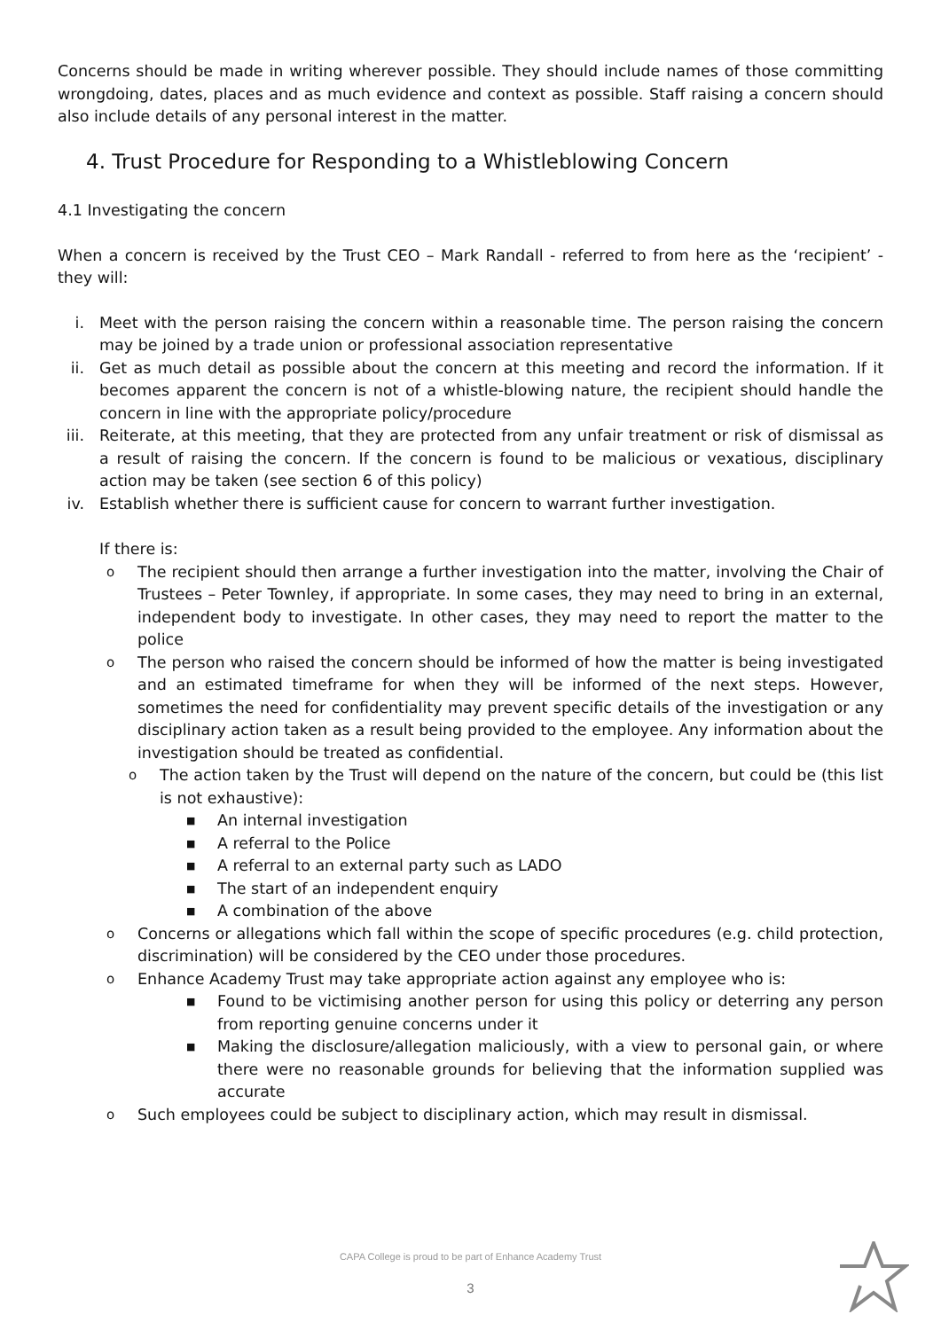Concerns should be made in writing wherever possible. They should include names of those committing wrongdoing, dates, places and as much evidence and context as possible. Staff raising a concern should also include details of any personal interest in the matter.
4. Trust Procedure for Responding to a Whistleblowing Concern
4.1 Investigating the concern
When a concern is received by the Trust CEO – Mark Randall - referred to from here as the ‘recipient’ - they will:
i. Meet with the person raising the concern within a reasonable time. The person raising the concern may be joined by a trade union or professional association representative
ii.
Get as much detail as possible about the concern at this meeting and record the information. If it becomes apparent the concern is not of a whistle-blowing nature, the recipient should handle the concern in line with the appropriate policy/procedure
iii.
Reiterate, at this meeting, that they are protected from any unfair treatment or risk of dismissal as a result of raising the concern. If the concern is found to be malicious or vexatious, disciplinary action may be taken (see section 6 of this policy)
iv.
Establish whether there is sufficient cause for concern to warrant further investigation.
If there is:
o
The recipient should then arrange a further investigation into the matter, involving the Chair of Trustees – Peter Townley, if appropriate. In some cases, they may need to bring in an external, independent body to investigate. In other cases, they may need to report the matter to the police
o
The person who raised the concern should be informed of how the matter is being investigated and an estimated timeframe for when they will be informed of the next steps. However, sometimes the need for confidentiality may prevent specific details of the investigation or any disciplinary action taken as a result being provided to the employee. Any information about the investigation should be treated as confidential.
o
The action taken by the Trust will depend on the nature of the concern, but could be (this list is not exhaustive):
■
An internal investigation
■
A referral to the Police
■
A referral to an external party such as LADO
■
The start of an independent enquiry
■
A combination of the above
o
Concerns or allegations which fall within the scope of specific procedures (e.g. child protection, discrimination) will be considered by the CEO under those procedures.
o
Enhance Academy Trust may take appropriate action against any employee who is:
■
Found to be victimising another person for using this policy or deterring any person from reporting genuine concerns under it
■
Making the disclosure/allegation maliciously, with a view to personal gain, or where there were no reasonable grounds for believing that the information supplied was accurate
o
Such employees could be subject to disciplinary action, which may result in dismissal.
CAPA College is proud to be part of Enhance Academy Trust
3